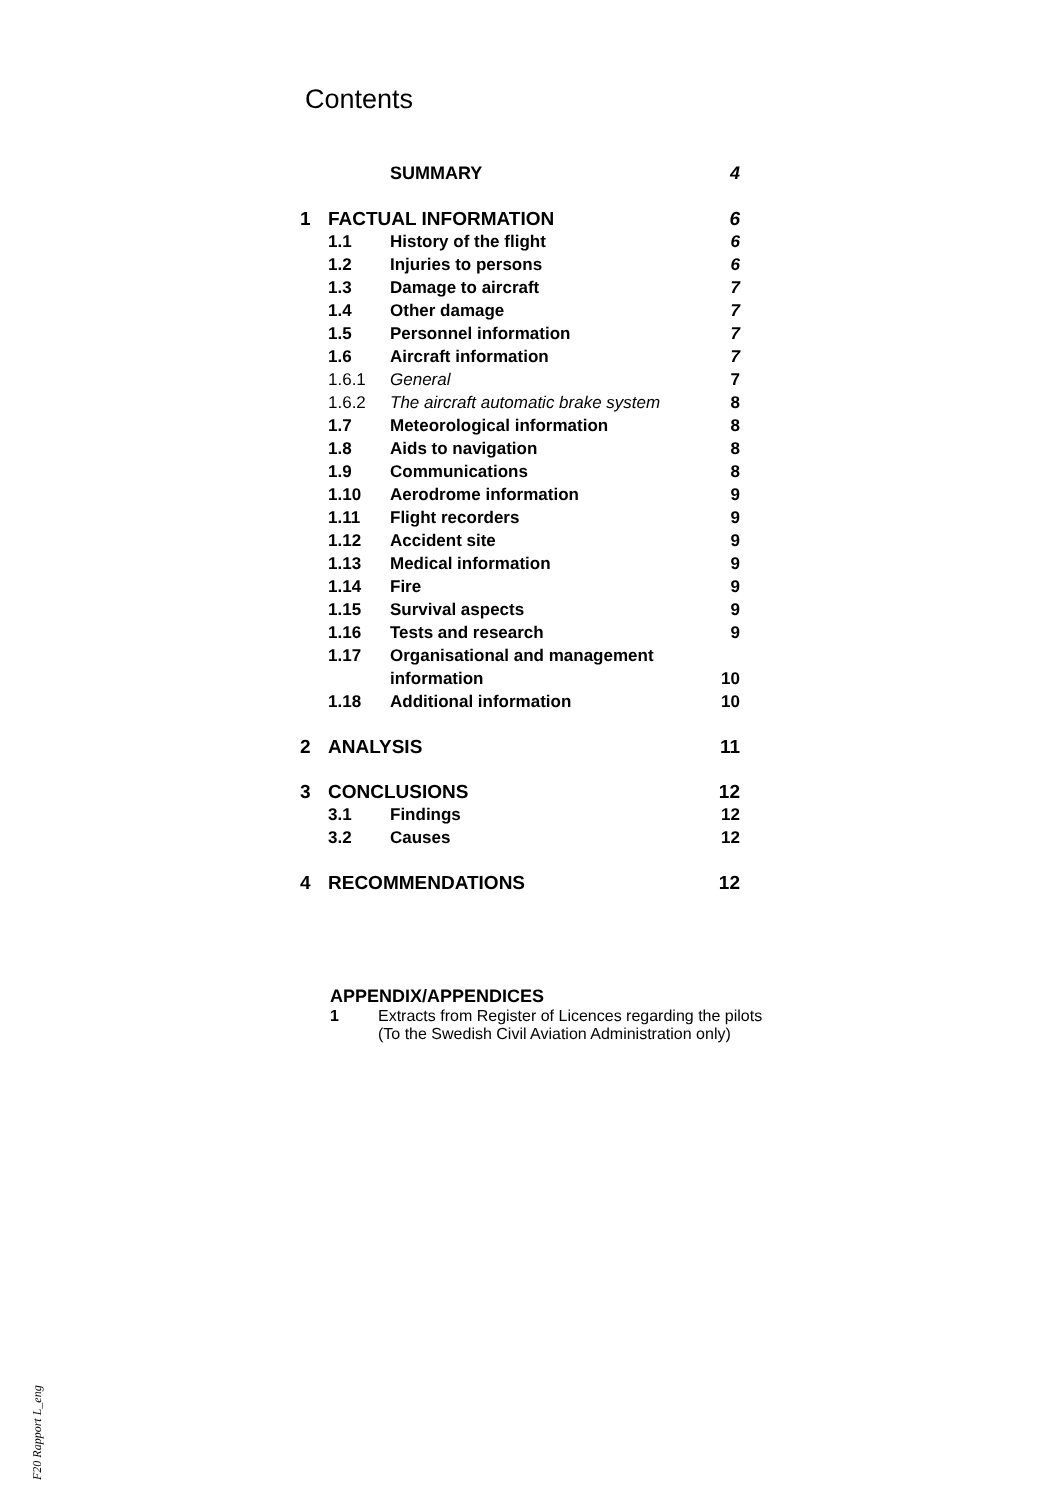Contents
SUMMARY 4
1 FACTUAL INFORMATION 6
1.1 History of the flight 6
1.2 Injuries to persons 6
1.3 Damage to aircraft 7
1.4 Other damage 7
1.5 Personnel information 7
1.6 Aircraft information 7
1.6.1 General 7
1.6.2 The aircraft automatic brake system 8
1.7 Meteorological information 8
1.8 Aids to navigation 8
1.9 Communications 8
1.10 Aerodrome information 9
1.11 Flight recorders 9
1.12 Accident site 9
1.13 Medical information 9
1.14 Fire 9
1.15 Survival aspects 9
1.16 Tests and research 9
1.17 Organisational and management
information 10
1.18 Additional information 10
2 ANALYSIS 11
3 CONCLUSIONS 12
3.1 Findings 12
3.2 Causes 12
4 RECOMMENDATIONS 12
APPENDIX/APPENDICES
1 Extracts from Register of Licences regarding the pilots
(To the Swedish Civil Aviation Administration only)
F20 Rapport L_eng